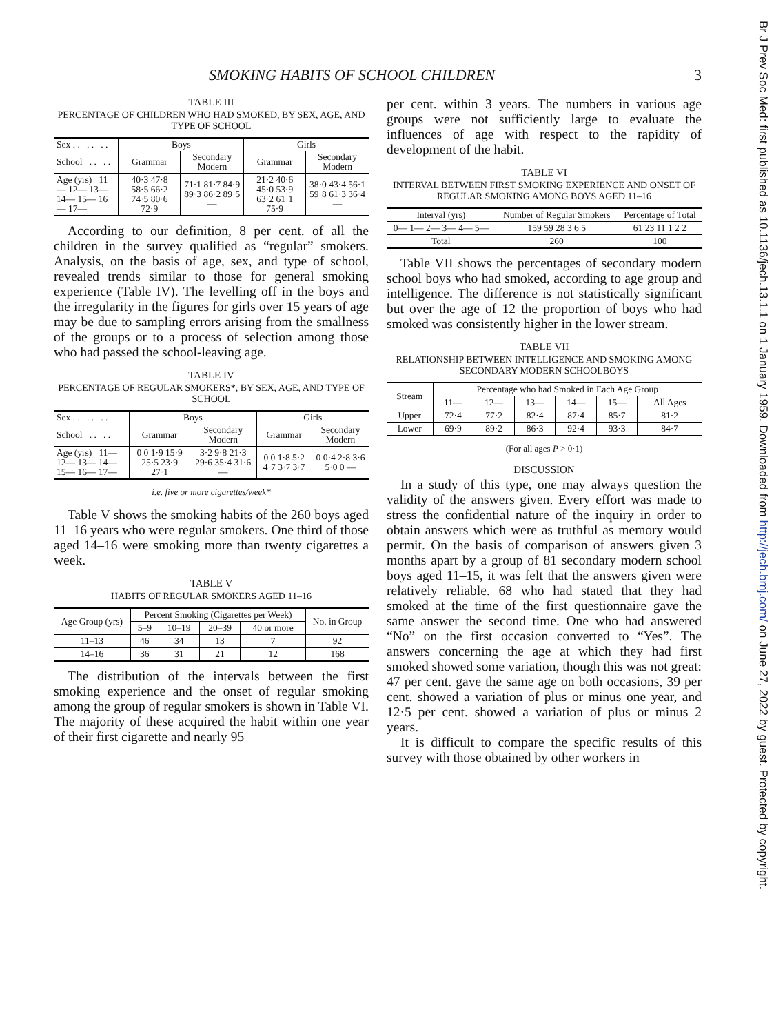SMOKING HABITS OF SCHOOL CHILDREN 3
TABLE III
PERCENTAGE OF CHILDREN WHO HAD SMOKED, BY SEX, AGE, AND TYPE OF SCHOOL
| Sex . . . . . . | Boys | | Girls | |
| --- | --- | --- | --- | --- |
| School . . . . | Grammar | Secondary Modern | Grammar | Secondary Modern |
| Age (yrs) 11— 12— 13— 14— 15— 16— 17— | 40·3 47·8 58·5 66·2 74·5 80·6 72·9 | 71·1 81·7 84·9 89·3 86·2 89·5 — | 21·2 40·6 45·0 53·9 63·2 61·1 75·9 | 38·0 43·4 56·1 59·8 61·3 36·4 — |
According to our definition, 8 per cent. of all the children in the survey qualified as “regular” smokers. Analysis, on the basis of age, sex, and type of school, revealed trends similar to those for general smoking experience (Table IV). The levelling off in the boys and the irregularity in the figures for girls over 15 years of age may be due to sampling errors arising from the smallness of the groups or to a process of selection among those who had passed the school-leaving age.
TABLE IV
PERCENTAGE OF REGULAR SMOKERS*, BY SEX, AGE, AND TYPE OF SCHOOL
| Sex . . . . . . | Boys | | Girls | |
| --- | --- | --- | --- | --- |
| School . . . . | Grammar | Secondary Modern | Grammar | Secondary Modern |
| Age (yrs) 11— 12— 13— 14— 15— 16— 17— | 0 0 1·9 15·9 25·5 23·9 27·1 | 3·2 9·8 21·3 29·6 35·4 31·6 — | 0 0 1·8 5·2 4·7 3·7 3·7 | 0 0·4 2·8 3·6 5·0 0 — |
i.e. five or more cigarettes/week*
Table V shows the smoking habits of the 260 boys aged 11–16 years who were regular smokers. One third of those aged 14–16 were smoking more than twenty cigarettes a week.
TABLE V
HABITS OF REGULAR SMOKERS AGED 11–16
| Age Group (yrs) | Percent Smoking (Cigarettes per Week) | | | | No. in Group |
| --- | --- | --- | --- | --- | --- |
| | 5–9 | 10–19 | 20–39 | 40 or more | |
| 11–13 | 46 | 34 | 13 | 7 | 92 |
| 14–16 | 36 | 31 | 21 | 12 | 168 |
The distribution of the intervals between the first smoking experience and the onset of regular smoking among the group of regular smokers is shown in Table VI. The majority of these acquired the habit within one year of their first cigarette and nearly 95
per cent. within 3 years. The numbers in various age groups were not sufficiently large to evaluate the influences of age with respect to the rapidity of development of the habit.
TABLE VI
INTERVAL BETWEEN FIRST SMOKING EXPERIENCE AND ONSET OF REGULAR SMOKING AMONG BOYS AGED 11–16
| Interval (yrs) | Number of Regular Smokers | Percentage of Total |
| --- | --- | --- |
| 0— 1— 2— 3— 4— 5— | 159 59 28 3 6 5 | 61 23 11 1 2 2 |
| Total | 260 | 100 |
Table VII shows the percentages of secondary modern school boys who had smoked, according to age group and intelligence. The difference is not statistically significant but over the age of 12 the proportion of boys who had smoked was consistently higher in the lower stream.
TABLE VII
RELATIONSHIP BETWEEN INTELLIGENCE AND SMOKING AMONG SECONDARY MODERN SCHOOLBOYS
| Stream | Percentage who had Smoked in Each Age Group | | | | | |
| --- | --- | --- | --- | --- | --- | --- |
| | 11— | 12— | 13— | 14— | 15— | All Ages |
| Upper | 72·4 | 77·2 | 82·4 | 87·4 | 85·7 | 81·2 |
| Lower | 69·9 | 89·2 | 86·3 | 92·4 | 93·3 | 84·7 |
(For all ages P > 0·1)
DISCUSSION
In a study of this type, one may always question the validity of the answers given. Every effort was made to stress the confidential nature of the inquiry in order to obtain answers which were as truthful as memory would permit. On the basis of comparison of answers given 3 months apart by a group of 81 secondary modern school boys aged 11–15, it was felt that the answers given were relatively reliable. 68 who had stated that they had smoked at the time of the first questionnaire gave the same answer the second time. One who had answered “No” on the first occasion converted to “Yes”. The answers concerning the age at which they had first smoked showed some variation, though this was not great: 47 per cent. gave the same age on both occasions, 39 per cent. showed a variation of plus or minus one year, and 12·5 per cent. showed a variation of plus or minus 2 years.
It is difficult to compare the specific results of this survey with those obtained by other workers in
Br J Prev Soc Med: first published as 10.1136/jech.13.1.1 on 1 January 1959. Downloaded from http://jech.bmj.com/ on June 27, 2022 by guest. Protected by copyright.